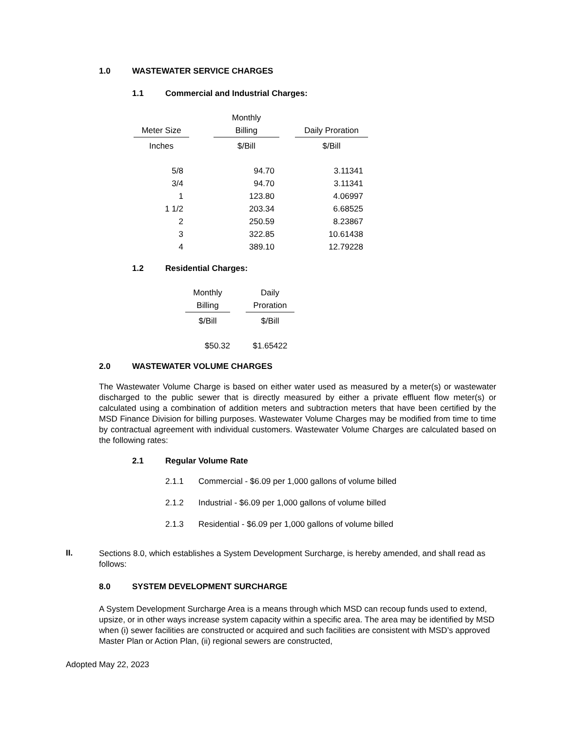1.0 WASTEWATER SERVICE CHARGES
1.1 Commercial and Industrial Charges:
| | | Monthly | | |
| --- | --- | --- | --- | --- |
| Meter Size | | Billing | | Daily Proration |
| Inches | | $/Bill | | $/Bill |
| 5/8 | | 94.70 | | 3.11341 |
| 3/4 | | 94.70 | | 3.11341 |
| 1 | | 123.80 | | 4.06997 |
| 1 1/2 | | 203.34 | | 6.68525 |
| 2 | | 250.59 | | 8.23867 |
| 3 | | 322.85 | | 10.61438 |
| 4 | | 389.10 | | 12.79228 |
1.2 Residential Charges:
| Monthly | | Daily |
| --- | --- | --- |
| Billing | | Proration |
| $/Bill | | $/Bill |
| $50.32 | | $1.65422 |
2.0 WASTEWATER VOLUME CHARGES
The Wastewater Volume Charge is based on either water used as measured by a meter(s) or wastewater discharged to the public sewer that is directly measured by either a private effluent flow meter(s) or calculated using a combination of addition meters and subtraction meters that have been certified by the MSD Finance Division for billing purposes. Wastewater Volume Charges may be modified from time to time by contractual agreement with individual customers. Wastewater Volume Charges are calculated based on the following rates:
2.1 Regular Volume Rate
2.1.1 Commercial - $6.09 per 1,000 gallons of volume billed
2.1.2 Industrial - $6.09 per 1,000 gallons of volume billed
2.1.3 Residential - $6.09 per 1,000 gallons of volume billed
II.
Sections 8.0, which establishes a System Development Surcharge, is hereby amended, and shall read as follows:
8.0 SYSTEM DEVELOPMENT SURCHARGE
A System Development Surcharge Area is a means through which MSD can recoup funds used to extend, upsize, or in other ways increase system capacity within a specific area. The area may be identified by MSD when (i) sewer facilities are constructed or acquired and such facilities are consistent with MSD’s approved Master Plan or Action Plan, (ii) regional sewers are constructed,
Adopted May 22, 2023